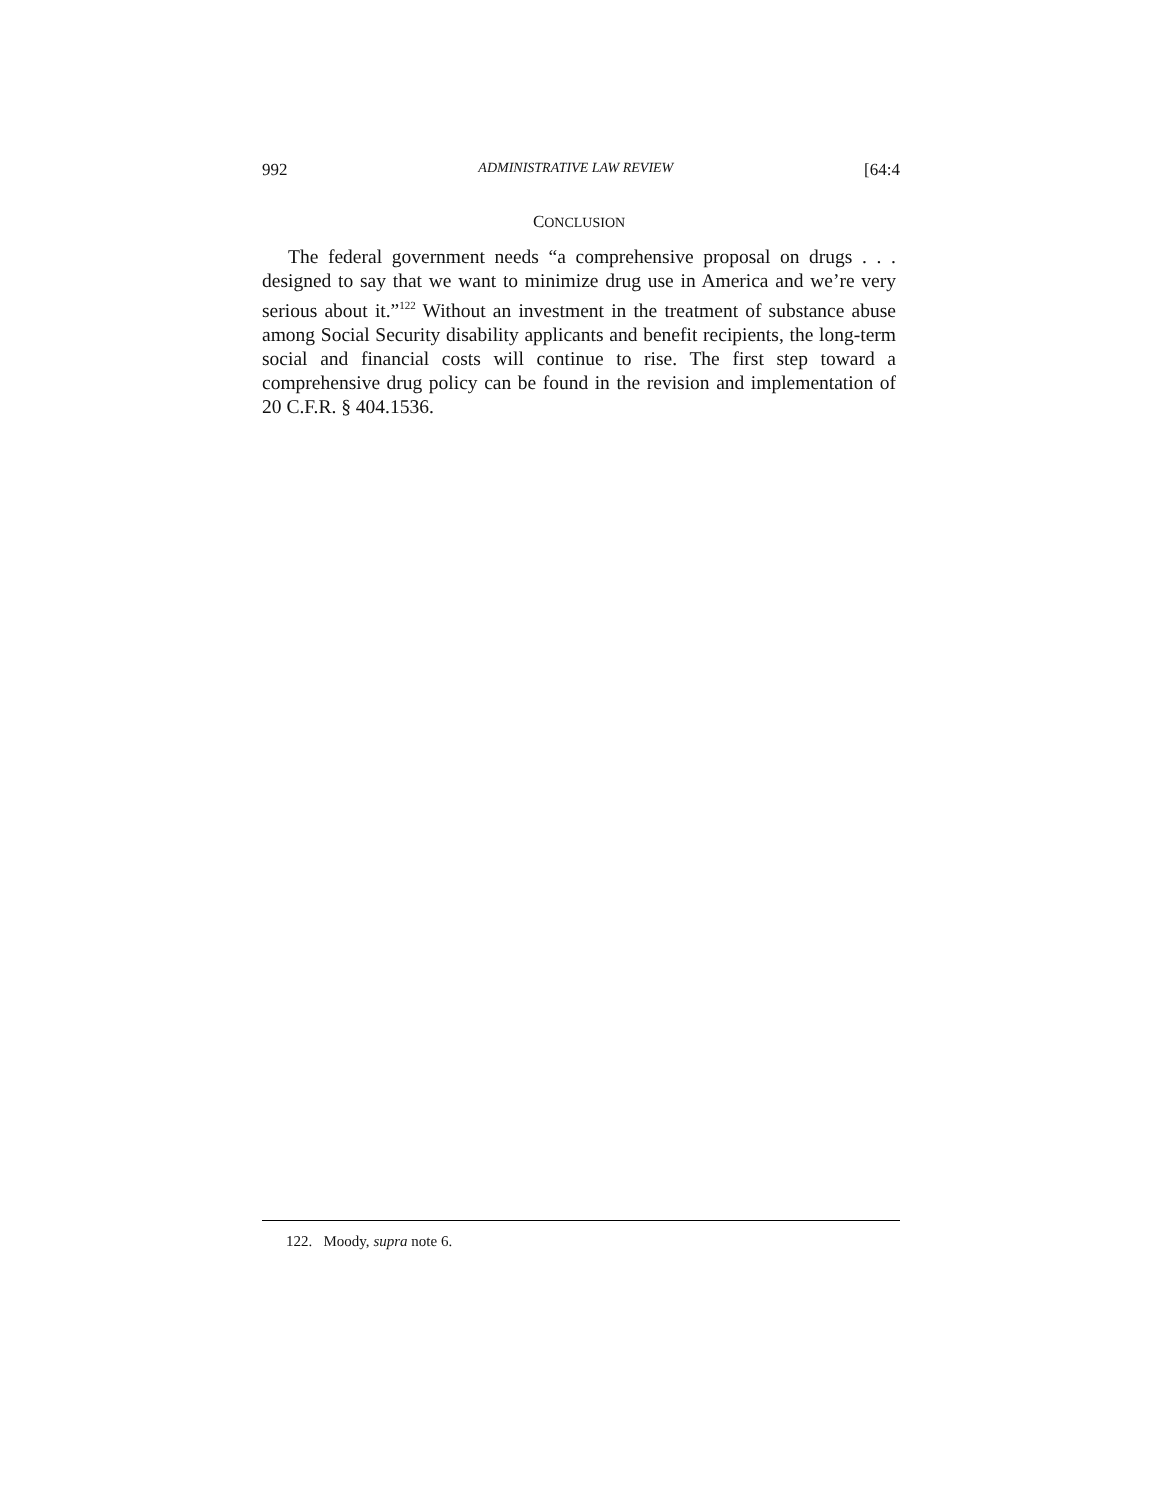992 ADMINISTRATIVE LAW REVIEW [64:4
CONCLUSION
The federal government needs “a comprehensive proposal on drugs . . . designed to say that we want to minimize drug use in America and we’re very serious about it.”<sup>122</sup> Without an investment in the treatment of substance abuse among Social Security disability applicants and benefit recipients, the long-term social and financial costs will continue to rise. The first step toward a comprehensive drug policy can be found in the revision and implementation of 20 C.F.R. § 404.1536.
122. Moody, supra note 6.